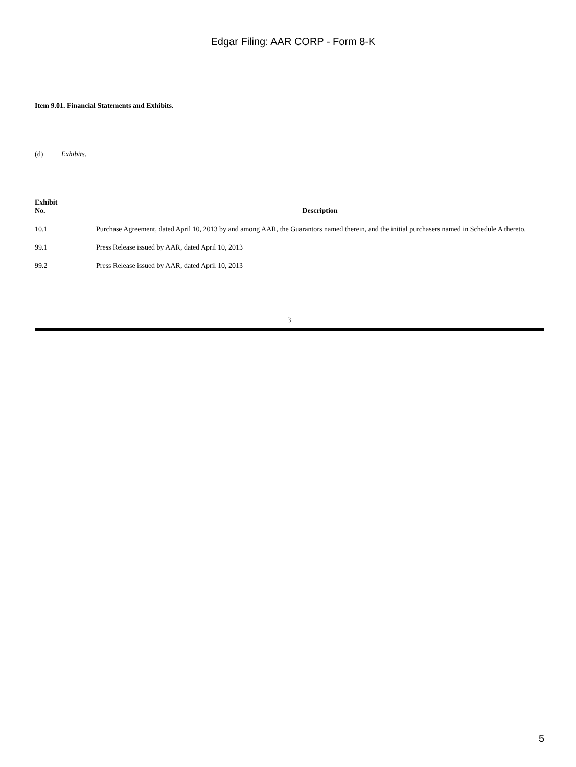Edgar Filing: AAR CORP - Form 8-K
Item 9.01. Financial Statements and Exhibits.
(d) Exhibits.
| Exhibit No. | Description |
| --- | --- |
| 10.1 | Purchase Agreement, dated April 10, 2013 by and among AAR, the Guarantors named therein, and the initial purchasers named in Schedule A thereto. |
| 99.1 | Press Release issued by AAR, dated April 10, 2013 |
| 99.2 | Press Release issued by AAR, dated April 10, 2013 |
3
5